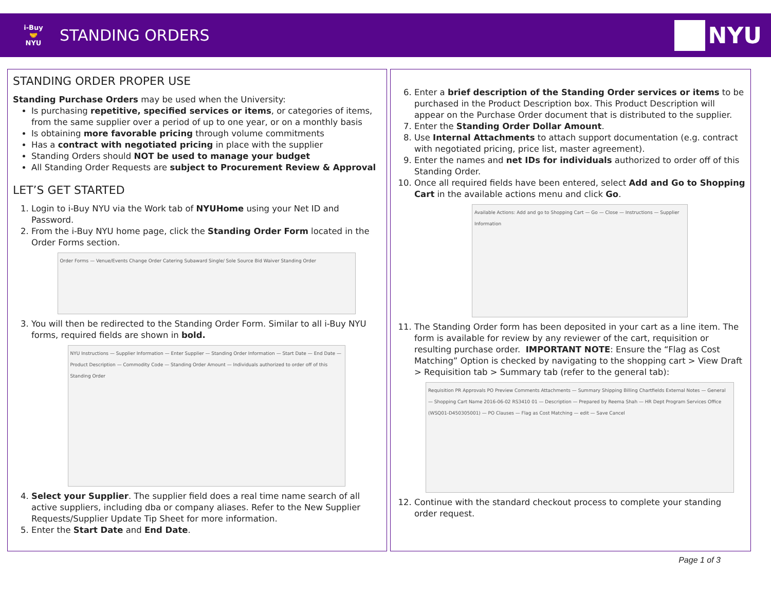i-Buy
🤝
NYU
STANDING ORDERS
NYU
STANDING ORDER PROPER USE
Standing Purchase Orders may be used when the University:
Is purchasing repetitive, specified services or items, or categories of items, from the same supplier over a period of up to one year, or on a monthly basis
Is obtaining more favorable pricing through volume commitments
Has a contract with negotiated pricing in place with the supplier
Standing Orders should NOT be used to manage your budget
All Standing Order Requests are subject to Procurement Review & Approval
LET’S GET STARTED
1. Login to i-Buy NYU via the Work tab of NYUHome using your Net ID and Password.
2. From the i-Buy NYU home page, click the Standing Order Form located in the Order Forms section.
Order Forms — Venue/Events Change Order Catering Subaward Single/ Sole Source Bid Waiver Standing Order
3. You will then be redirected to the Standing Order Form. Similar to all i-Buy NYU forms, required fields are shown in bold.
NYU Instructions — Supplier Information — Enter Supplier — Standing Order Information — Start Date — End Date — Product Description — Commodity Code — Standing Order Amount — Individuals authorized to order off of this Standing Order
4. Select your Supplier. The supplier field does a real time name search of all active suppliers, including dba or company aliases. Refer to the New Supplier Requests/Supplier Update Tip Sheet for more information.
5. Enter the Start Date and End Date.
6. Enter a brief description of the Standing Order services or items to be purchased in the Product Description box. This Product Description will appear on the Purchase Order document that is distributed to the supplier.
7. Enter the Standing Order Dollar Amount.
8. Use Internal Attachments to attach support documentation (e.g. contract with negotiated pricing, price list, master agreement).
9. Enter the names and net IDs for individuals authorized to order off of this Standing Order.
10. Once all required fields have been entered, select Add and Go to Shopping Cart in the available actions menu and click Go.
Available Actions: Add and go to Shopping Cart — Go — Close — Instructions — Supplier Information
11. The Standing Order form has been deposited in your cart as a line item. The form is available for review by any reviewer of the cart, requisition or resulting purchase order. IMPORTANT NOTE: Ensure the “Flag as Cost Matching” Option is checked by navigating to the shopping cart > View Draft > Requisition tab > Summary tab (refer to the general tab):
Requisition PR Approvals PO Preview Comments Attachments — Summary Shipping Billing Chartfields External Notes — General — Shopping Cart Name 2016-06-02 RS3410 01 — Description — Prepared by Reema Shah — HR Dept Program Services Office (WSQ01-D450305001) — PO Clauses — Flag as Cost Matching — edit — Save Cancel
12. Continue with the standard checkout process to complete your standing order request.
Page 1 of 3